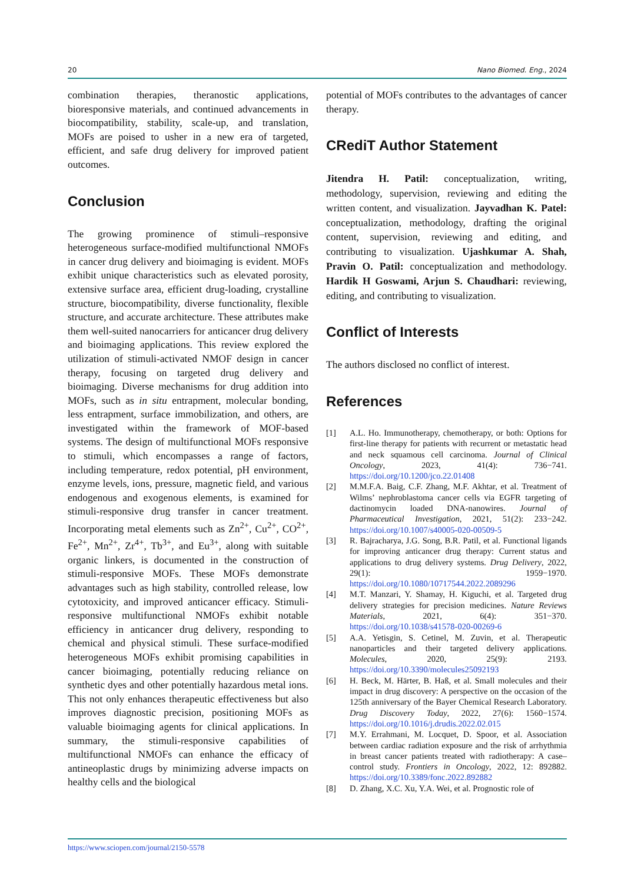20 Nano Biomed. Eng., 2024
combination therapies, theranostic applications, bioresponsive materials, and continued advancements in biocompatibility, stability, scale-up, and translation, MOFs are poised to usher in a new era of targeted, efficient, and safe drug delivery for improved patient outcomes.
Conclusion
The growing prominence of stimuli–responsive heterogeneous surface-modified multifunctional NMOFs in cancer drug delivery and bioimaging is evident. MOFs exhibit unique characteristics such as elevated porosity, extensive surface area, efficient drug-loading, crystalline structure, biocompatibility, diverse functionality, flexible structure, and accurate architecture. These attributes make them well-suited nanocarriers for anticancer drug delivery and bioimaging applications. This review explored the utilization of stimuli-activated NMOF design in cancer therapy, focusing on targeted drug delivery and bioimaging. Diverse mechanisms for drug addition into MOFs, such as in situ entrapment, molecular bonding, less entrapment, surface immobilization, and others, are investigated within the framework of MOF-based systems. The design of multifunctional MOFs responsive to stimuli, which encompasses a range of factors, including temperature, redox potential, pH environment, enzyme levels, ions, pressure, magnetic field, and various endogenous and exogenous elements, is examined for stimuli-responsive drug transfer in cancer treatment. Incorporating metal elements such as Zn<sup>2+</sup>, Cu<sup>2+</sup>, CO<sup>2+</sup>, Fe<sup>2+</sup>, Mn<sup>2+</sup>, Zr<sup>4+</sup>, Tb<sup>3+</sup>, and Eu<sup>3+</sup>, along with suitable organic linkers, is documented in the construction of stimuli-responsive MOFs. These MOFs demonstrate advantages such as high stability, controlled release, low cytotoxicity, and improved anticancer efficacy. Stimuli-responsive multifunctional NMOFs exhibit notable efficiency in anticancer drug delivery, responding to chemical and physical stimuli. These surface-modified heterogeneous MOFs exhibit promising capabilities in cancer bioimaging, potentially reducing reliance on synthetic dyes and other potentially hazardous metal ions. This not only enhances therapeutic effectiveness but also improves diagnostic precision, positioning MOFs as valuable bioimaging agents for clinical applications. In summary, the stimuli-responsive capabilities of multifunctional NMOFs can enhance the efficacy of antineoplastic drugs by minimizing adverse impacts on healthy cells and the biological
potential of MOFs contributes to the advantages of cancer therapy.
CRediT Author Statement
Jitendra H. Patil: conceptualization, writing, methodology, supervision, reviewing and editing the written content, and visualization. Jayvadhan K. Patel: conceptualization, methodology, drafting the original content, supervision, reviewing and editing, and contributing to visualization. Ujashkumar A. Shah, Pravin O. Patil: conceptualization and methodology. Hardik H Goswami, Arjun S. Chaudhari: reviewing, editing, and contributing to visualization.
Conflict of Interests
The authors disclosed no conflict of interest.
References
[1] A.L. Ho. Immunotherapy, chemotherapy, or both: Options for first-line therapy for patients with recurrent or metastatic head and neck squamous cell carcinoma. Journal of Clinical Oncology, 2023, 41(4): 736−741. https://doi.org/10.1200/jco.22.01408
[2] M.M.F.A. Baig, C.F. Zhang, M.F. Akhtar, et al. Treatment of Wilms’ nephroblastoma cancer cells via EGFR targeting of dactinomycin loaded DNA-nanowires. Journal of Pharmaceutical Investigation, 2021, 51(2): 233−242. https://doi.org/10.1007/s40005-020-00509-5
[3] R. Bajracharya, J.G. Song, B.R. Patil, et al. Functional ligands for improving anticancer drug therapy: Current status and applications to drug delivery systems. Drug Delivery, 2022, 29(1): 1959−1970. https://doi.org/10.1080/10717544.2022.2089296
[4] M.T. Manzari, Y. Shamay, H. Kiguchi, et al. Targeted drug delivery strategies for precision medicines. Nature Reviews Materials, 2021, 6(4): 351−370. https://doi.org/10.1038/s41578-020-00269-6
[5] A.A. Yetisgin, S. Cetinel, M. Zuvin, et al. Therapeutic nanoparticles and their targeted delivery applications. Molecules, 2020, 25(9): 2193. https://doi.org/10.3390/molecules25092193
[6] H. Beck, M. Härter, B. Haß, et al. Small molecules and their impact in drug discovery: A perspective on the occasion of the 125th anniversary of the Bayer Chemical Research Laboratory. Drug Discovery Today, 2022, 27(6): 1560−1574. https://doi.org/10.1016/j.drudis.2022.02.015
[7] M.Y. Errahmani, M. Locquet, D. Spoor, et al. Association between cardiac radiation exposure and the risk of arrhythmia in breast cancer patients treated with radiotherapy: A case–control study. Frontiers in Oncology, 2022, 12: 892882. https://doi.org/10.3389/fonc.2022.892882
[8] D. Zhang, X.C. Xu, Y.A. Wei, et al. Prognostic role of
https://www.sciopen.com/journal/2150-5578